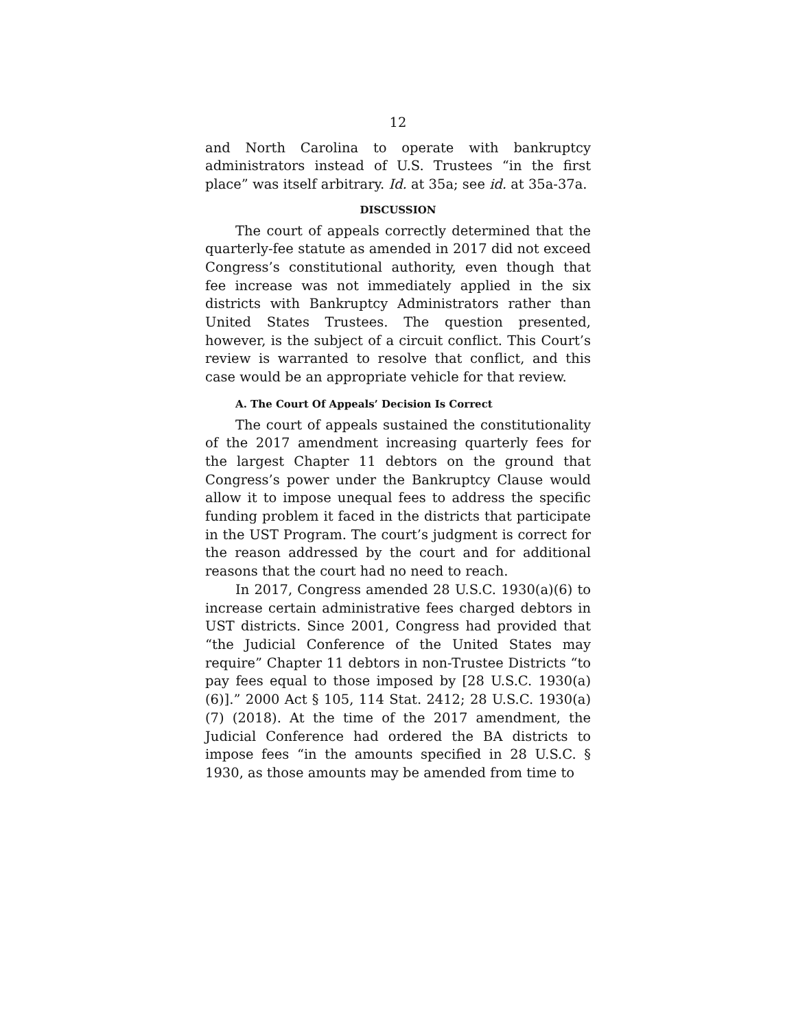12
and North Carolina to operate with bankruptcy administrators instead of U.S. Trustees “in the first place” was itself arbitrary. Id. at 35a; see id. at 35a-37a.
DISCUSSION
The court of appeals correctly determined that the quarterly-fee statute as amended in 2017 did not exceed Congress’s constitutional authority, even though that fee increase was not immediately applied in the six districts with Bankruptcy Administrators rather than United States Trustees. The question presented, however, is the subject of a circuit conflict. This Court’s review is warranted to resolve that conflict, and this case would be an appropriate vehicle for that review.
A. The Court Of Appeals’ Decision Is Correct
The court of appeals sustained the constitutionality of the 2017 amendment increasing quarterly fees for the largest Chapter 11 debtors on the ground that Congress’s power under the Bankruptcy Clause would allow it to impose unequal fees to address the specific funding problem it faced in the districts that participate in the UST Program. The court’s judgment is correct for the reason addressed by the court and for additional reasons that the court had no need to reach.
In 2017, Congress amended 28 U.S.C. 1930(a)(6) to increase certain administrative fees charged debtors in UST districts. Since 2001, Congress had provided that “the Judicial Conference of the United States may require” Chapter 11 debtors in non-Trustee Districts “to pay fees equal to those imposed by [28 U.S.C. 1930(a)(6)].” 2000 Act § 105, 114 Stat. 2412; 28 U.S.C. 1930(a)(7) (2018). At the time of the 2017 amendment, the Judicial Conference had ordered the BA districts to impose fees “in the amounts specified in 28 U.S.C. § 1930, as those amounts may be amended from time to